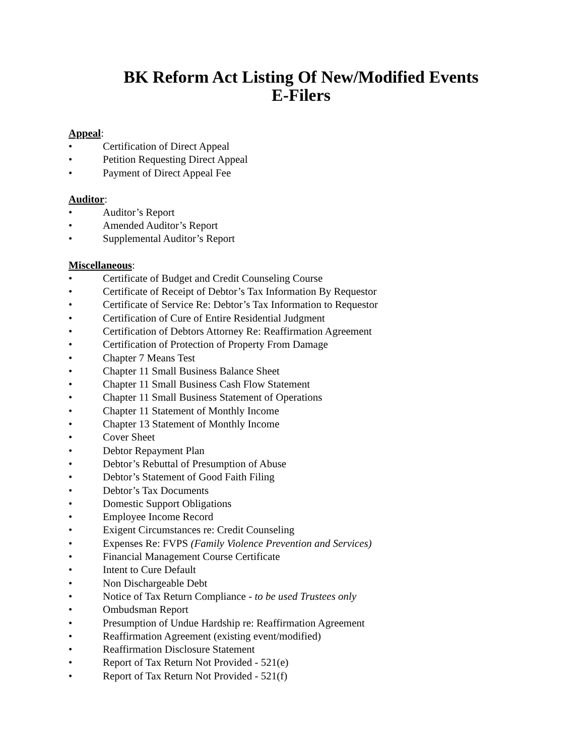BK Reform Act Listing Of New/Modified Events
E-Filers
Appeal:
• Certification of Direct Appeal
• Petition Requesting Direct Appeal
• Payment of Direct Appeal Fee
Auditor:
• Auditor’s Report
• Amended Auditor’s Report
• Supplemental Auditor’s Report
Miscellaneous:
• Certificate of Budget and Credit Counseling Course
• Certificate of Receipt of Debtor’s Tax Information By Requestor
• Certificate of Service Re: Debtor’s Tax Information to Requestor
• Certification of Cure of Entire Residential Judgment
• Certification of Debtors Attorney Re: Reaffirmation Agreement
• Certification of Protection of Property From Damage
• Chapter 7 Means Test
• Chapter 11 Small Business Balance Sheet
• Chapter 11 Small Business Cash Flow Statement
• Chapter 11 Small Business Statement of Operations
• Chapter 11 Statement of Monthly Income
• Chapter 13 Statement of Monthly Income
• Cover Sheet
• Debtor Repayment Plan
• Debtor’s Rebuttal of Presumption of Abuse
• Debtor’s Statement of Good Faith Filing
• Debtor’s Tax Documents
• Domestic Support Obligations
• Employee Income Record
• Exigent Circumstances re: Credit Counseling
• Expenses Re: FVPS (Family Violence Prevention and Services)
• Financial Management Course Certificate
• Intent to Cure Default
• Non Dischargeable Debt
• Notice of Tax Return Compliance - to be used Trustees only
• Ombudsman Report
• Presumption of Undue Hardship re: Reaffirmation Agreement
• Reaffirmation Agreement (existing event/modified)
• Reaffirmation Disclosure Statement
• Report of Tax Return Not Provided - 521(e)
• Report of Tax Return Not Provided - 521(f)